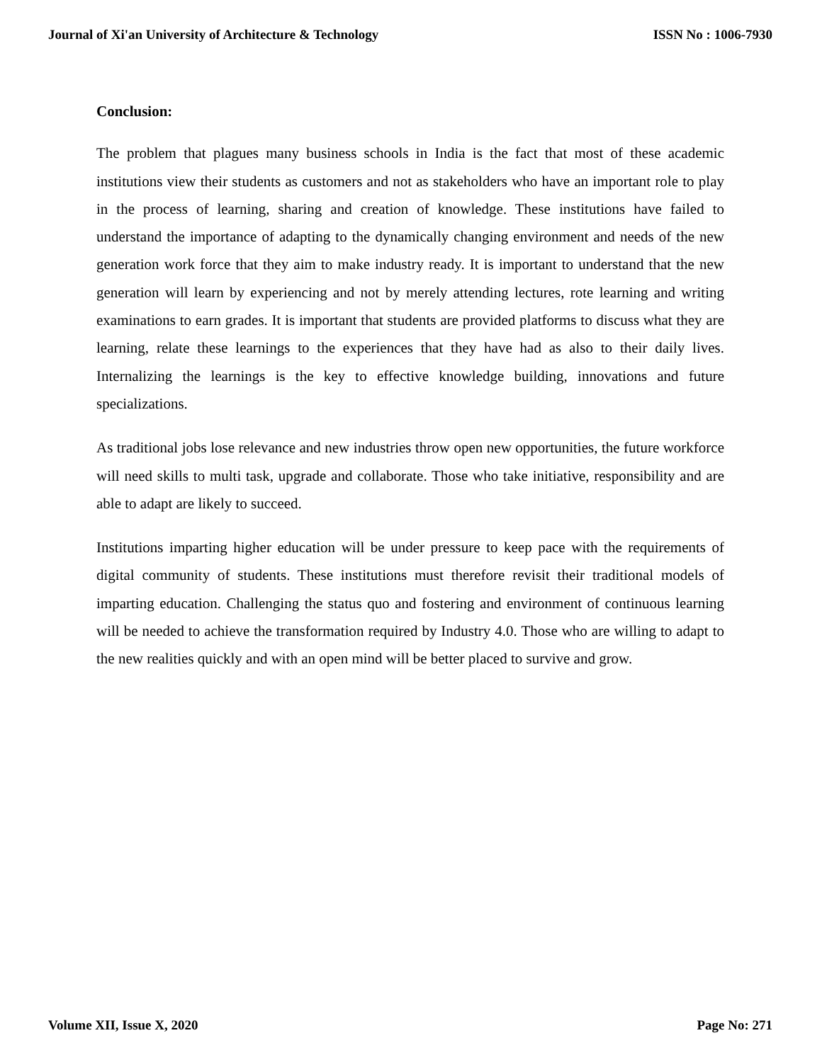Journal of Xi'an University of Architecture & Technology ISSN No : 1006-7930
Conclusion:
The problem that plagues many business schools in India is the fact that most of these academic institutions view their students as customers and not as stakeholders who have an important role to play in the process of learning, sharing and creation of knowledge. These institutions have failed to understand the importance of adapting to the dynamically changing environment and needs of the new generation work force that they aim to make industry ready. It is important to understand that the new generation will learn by experiencing and not by merely attending lectures, rote learning and writing examinations to earn grades. It is important that students are provided platforms to discuss what they are learning, relate these learnings to the experiences that they have had as also to their daily lives. Internalizing the learnings is the key to effective knowledge building, innovations and future specializations.
As traditional jobs lose relevance and new industries throw open new opportunities, the future workforce will need skills to multi task, upgrade and collaborate. Those who take initiative, responsibility and are able to adapt are likely to succeed.
Institutions imparting higher education will be under pressure to keep pace with the requirements of digital community of students. These institutions must therefore revisit their traditional models of imparting education. Challenging the status quo and fostering and environment of continuous learning will be needed to achieve the transformation required by Industry 4.0. Those who are willing to adapt to the new realities quickly and with an open mind will be better placed to survive and grow.
Volume XII, Issue X, 2020 Page No: 271